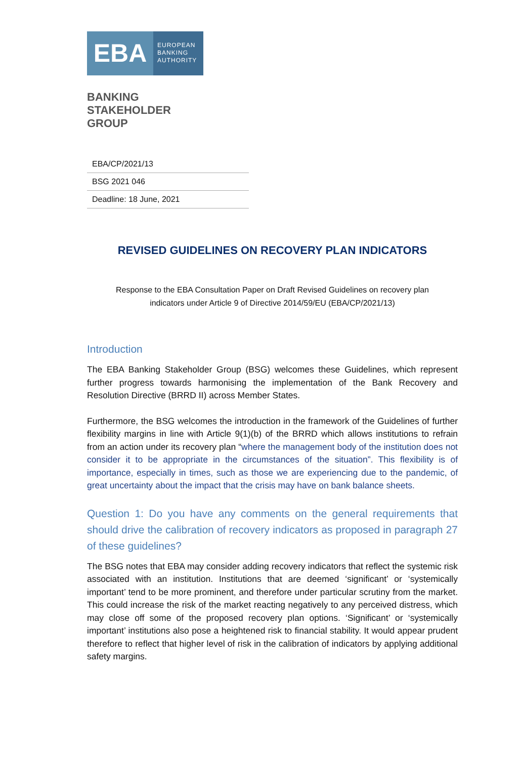EBA
EUROPEAN
BANKING
AUTHORITY
BANKING
STAKEHOLDER
GROUP
| EBA/CP/2021/13 |
| BSG 2021 046 |
| Deadline: 18 June, 2021 |
REVISED GUIDELINES ON RECOVERY PLAN INDICATORS
Response to the EBA Consultation Paper on Draft Revised Guidelines on recovery plan indicators under Article 9 of Directive 2014/59/EU (EBA/CP/2021/13)
Introduction
The EBA Banking Stakeholder Group (BSG) welcomes these Guidelines, which represent further progress towards harmonising the implementation of the Bank Recovery and Resolution Directive (BRRD II) across Member States.
Furthermore, the BSG welcomes the introduction in the framework of the Guidelines of further flexibility margins in line with Article 9(1)(b) of the BRRD which allows institutions to refrain from an action under its recovery plan “where the management body of the institution does not consider it to be appropriate in the circumstances of the situation”. This flexibility is of importance, especially in times, such as those we are experiencing due to the pandemic, of great uncertainty about the impact that the crisis may have on bank balance sheets.
Question 1: Do you have any comments on the general requirements that should drive the calibration of recovery indicators as proposed in paragraph 27 of these guidelines?
The BSG notes that EBA may consider adding recovery indicators that reflect the systemic risk associated with an institution. Institutions that are deemed ‘significant’ or ‘systemically important’ tend to be more prominent, and therefore under particular scrutiny from the market. This could increase the risk of the market reacting negatively to any perceived distress, which may close off some of the proposed recovery plan options. ‘Significant’ or ‘systemically important’ institutions also pose a heightened risk to financial stability. It would appear prudent therefore to reflect that higher level of risk in the calibration of indicators by applying additional safety margins.